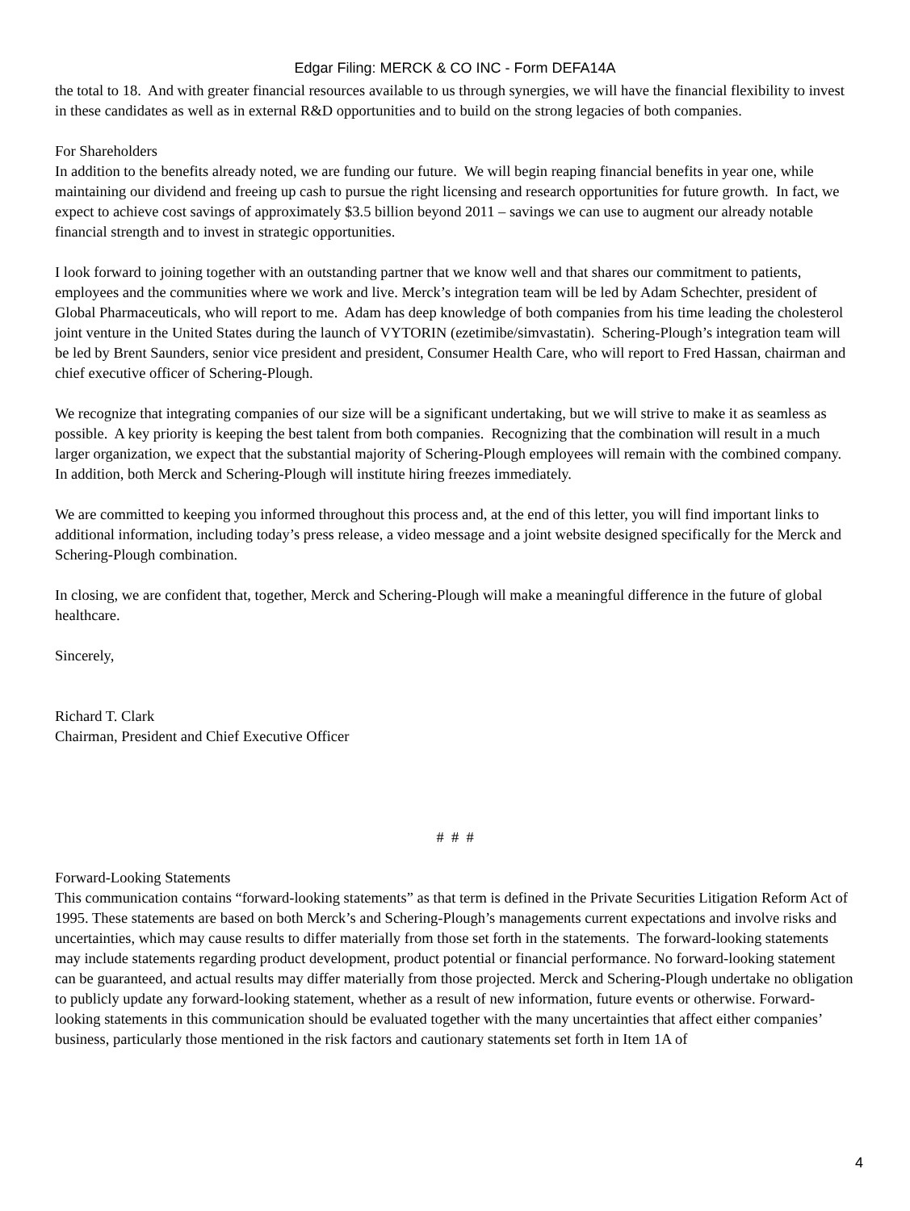Edgar Filing: MERCK & CO INC - Form DEFA14A
the total to 18. And with greater financial resources available to us through synergies, we will have the financial flexibility to invest in these candidates as well as in external R&D opportunities and to build on the strong legacies of both companies.
For Shareholders
In addition to the benefits already noted, we are funding our future. We will begin reaping financial benefits in year one, while maintaining our dividend and freeing up cash to pursue the right licensing and research opportunities for future growth. In fact, we expect to achieve cost savings of approximately $3.5 billion beyond 2011 – savings we can use to augment our already notable financial strength and to invest in strategic opportunities.
I look forward to joining together with an outstanding partner that we know well and that shares our commitment to patients, employees and the communities where we work and live. Merck’s integration team will be led by Adam Schechter, president of Global Pharmaceuticals, who will report to me. Adam has deep knowledge of both companies from his time leading the cholesterol joint venture in the United States during the launch of VYTORIN (ezetimibe/simvastatin). Schering-Plough’s integration team will be led by Brent Saunders, senior vice president and president, Consumer Health Care, who will report to Fred Hassan, chairman and chief executive officer of Schering-Plough.
We recognize that integrating companies of our size will be a significant undertaking, but we will strive to make it as seamless as possible. A key priority is keeping the best talent from both companies. Recognizing that the combination will result in a much larger organization, we expect that the substantial majority of Schering-Plough employees will remain with the combined company. In addition, both Merck and Schering-Plough will institute hiring freezes immediately.
We are committed to keeping you informed throughout this process and, at the end of this letter, you will find important links to additional information, including today’s press release, a video message and a joint website designed specifically for the Merck and Schering-Plough combination.
In closing, we are confident that, together, Merck and Schering-Plough will make a meaningful difference in the future of global healthcare.
Sincerely,
Richard T. Clark
Chairman, President and Chief Executive Officer
# # #
Forward-Looking Statements
This communication contains “forward-looking statements” as that term is defined in the Private Securities Litigation Reform Act of 1995. These statements are based on both Merck’s and Schering-Plough’s managements current expectations and involve risks and uncertainties, which may cause results to differ materially from those set forth in the statements. The forward-looking statements may include statements regarding product development, product potential or financial performance. No forward-looking statement can be guaranteed, and actual results may differ materially from those projected. Merck and Schering-Plough undertake no obligation to publicly update any forward-looking statement, whether as a result of new information, future events or otherwise. Forward-looking statements in this communication should be evaluated together with the many uncertainties that affect either companies’ business, particularly those mentioned in the risk factors and cautionary statements set forth in Item 1A of
4